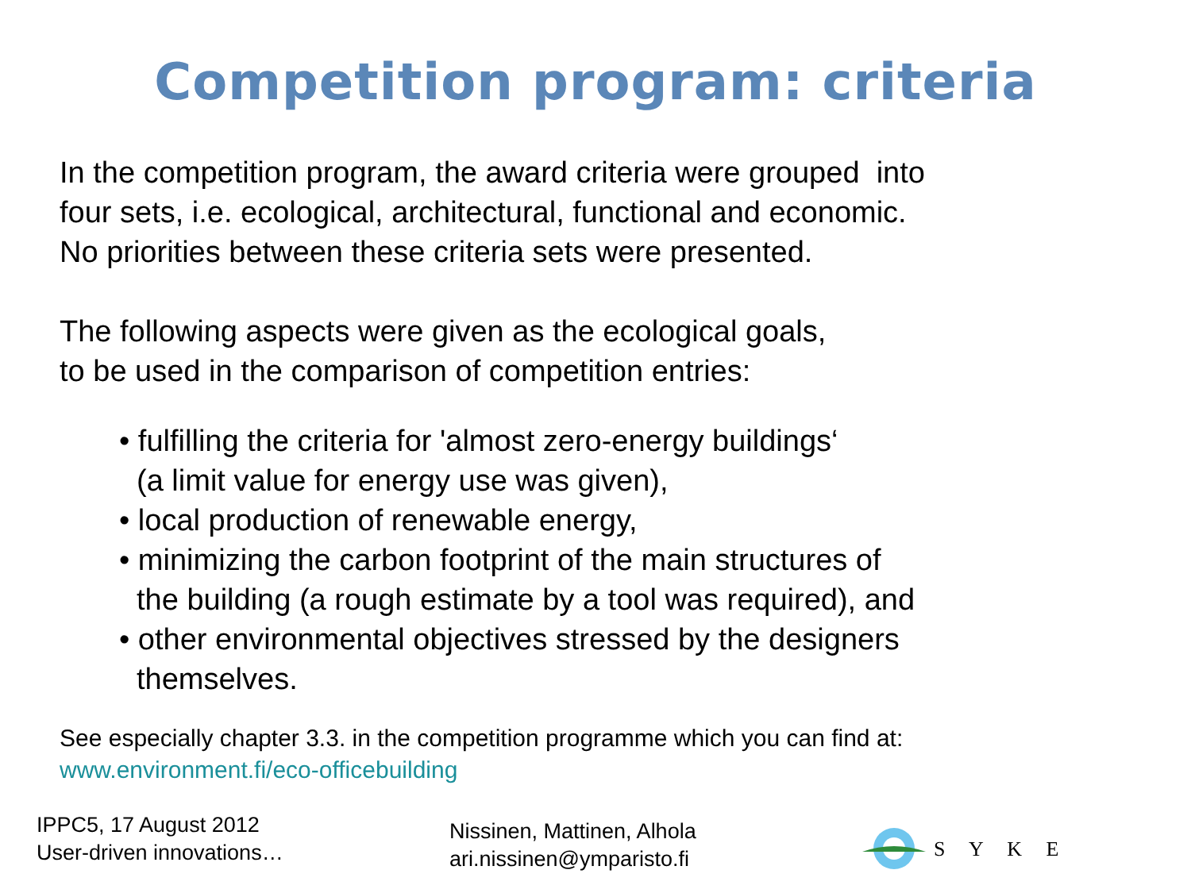Competition program: criteria
In the competition program, the award criteria were grouped into
four sets, i.e. ecological, architectural, functional and economic.
No priorities between these criteria sets were presented.
The following aspects were given as the ecological goals,
to be used in the comparison of competition entries:
• fulfilling the criteria for 'almost zero-energy buildings‘
(a limit value for energy use was given),
• local production of renewable energy,
• minimizing the carbon footprint of the main structures of
the building (a rough estimate by a tool was required), and
• other environmental objectives stressed by the designers
themselves.
See especially chapter 3.3. in the competition programme which you can find at:
www.environment.fi/eco-officebuilding
IPPC5, 17 August 2012
User-driven innovations…
Nissinen, Mattinen, Alhola
ari.nissinen@ymparisto.fi
S Y K E